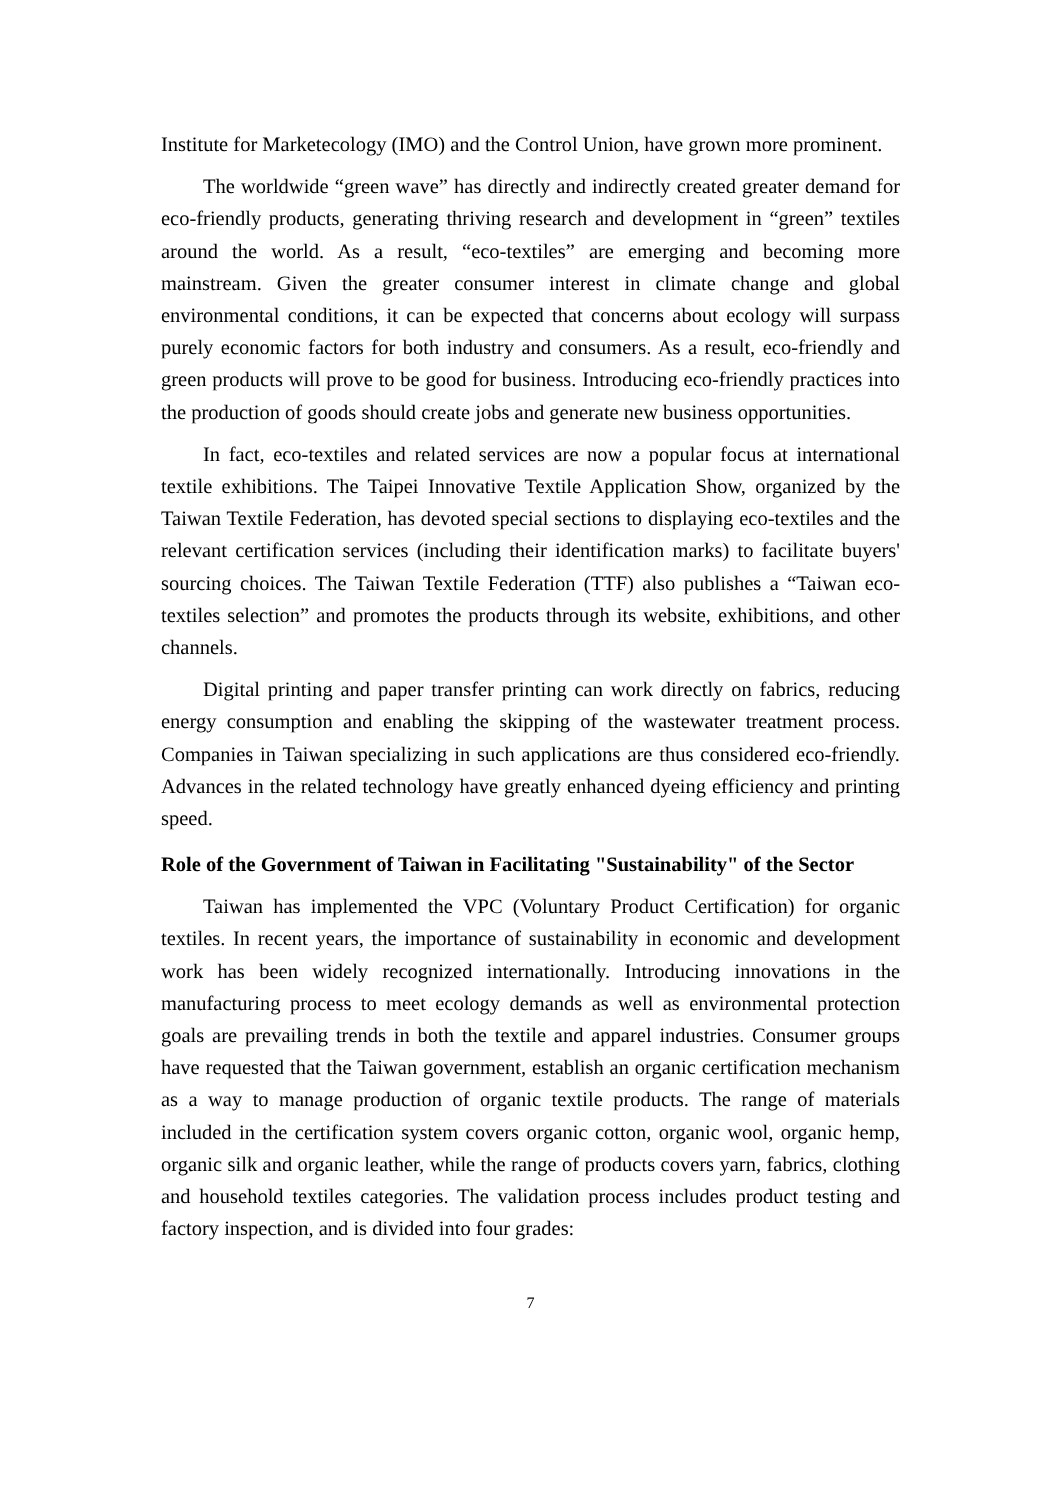Institute for Marketecology (IMO) and the Control Union, have grown more prominent.
The worldwide “green wave” has directly and indirectly created greater demand for eco-friendly products, generating thriving research and development in “green” textiles around the world. As a result, “eco-textiles” are emerging and becoming more mainstream. Given the greater consumer interest in climate change and global environmental conditions, it can be expected that concerns about ecology will surpass purely economic factors for both industry and consumers. As a result, eco-friendly and green products will prove to be good for business. Introducing eco-friendly practices into the production of goods should create jobs and generate new business opportunities.
In fact, eco-textiles and related services are now a popular focus at international textile exhibitions. The Taipei Innovative Textile Application Show, organized by the Taiwan Textile Federation, has devoted special sections to displaying eco-textiles and the relevant certification services (including their identification marks) to facilitate buyers' sourcing choices. The Taiwan Textile Federation (TTF) also publishes a “Taiwan eco-textiles selection” and promotes the products through its website, exhibitions, and other channels.
Digital printing and paper transfer printing can work directly on fabrics, reducing energy consumption and enabling the skipping of the wastewater treatment process. Companies in Taiwan specializing in such applications are thus considered eco-friendly. Advances in the related technology have greatly enhanced dyeing efficiency and printing speed.
Role of the Government of Taiwan in Facilitating "Sustainability" of the Sector
Taiwan has implemented the VPC (Voluntary Product Certification) for organic textiles. In recent years, the importance of sustainability in economic and development work has been widely recognized internationally. Introducing innovations in the manufacturing process to meet ecology demands as well as environmental protection goals are prevailing trends in both the textile and apparel industries. Consumer groups have requested that the Taiwan government, establish an organic certification mechanism as a way to manage production of organic textile products. The range of materials included in the certification system covers organic cotton, organic wool, organic hemp, organic silk and organic leather, while the range of products covers yarn, fabrics, clothing and household textiles categories. The validation process includes product testing and factory inspection, and is divided into four grades:
7